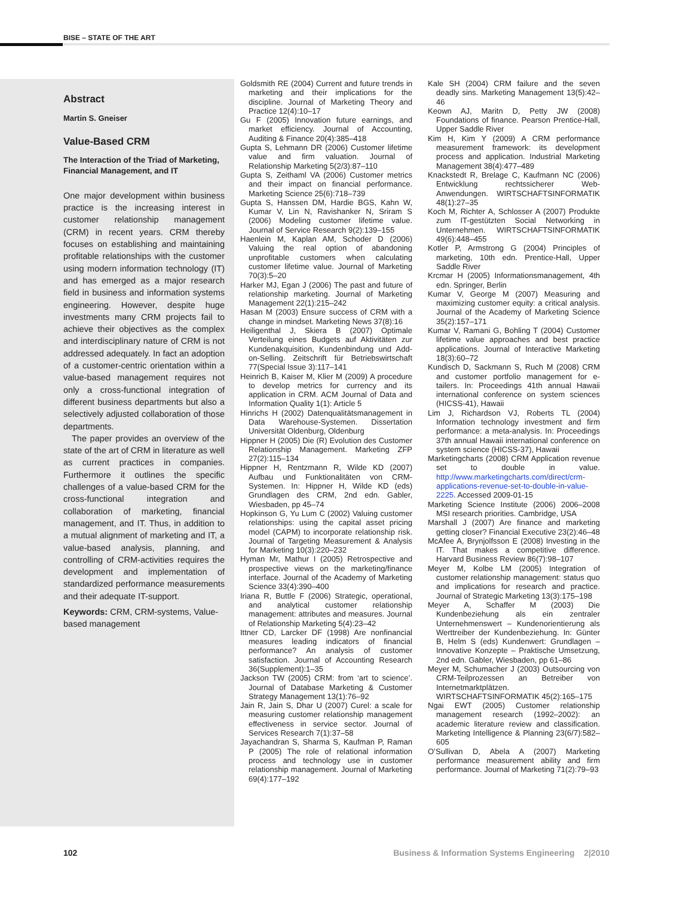BISE – STATE OF THE ART
Abstract
Martin S. Gneiser
Value-Based CRM
The Interaction of the Triad of Marketing, Financial Management, and IT
One major development within business practice is the increasing interest in customer relationship management (CRM) in recent years. CRM thereby focuses on establishing and maintaining profitable relationships with the customer using modern information technology (IT) and has emerged as a major research field in business and information systems engineering. However, despite huge investments many CRM projects fail to achieve their objectives as the complex and interdisciplinary nature of CRM is not addressed adequately. In fact an adoption of a customer-centric orientation within a value-based management requires not only a cross-functional integration of different business departments but also a selectively adjusted collaboration of those departments.
The paper provides an overview of the state of the art of CRM in literature as well as current practices in companies. Furthermore it outlines the specific challenges of a value-based CRM for the cross-functional integration and collaboration of marketing, financial management, and IT. Thus, in addition to a mutual alignment of marketing and IT, a value-based analysis, planning, and controlling of CRM-activities requires the development and implementation of standardized performance measurements and their adequate IT-support.
Keywords: CRM, CRM-systems, Value-based management
Goldsmith RE (2004) Current and future trends in marketing and their implications for the discipline. Journal of Marketing Theory and Practice 12(4):10–17
Gu F (2005) Innovation future earnings, and market efficiency. Journal of Accounting, Auditing & Finance 20(4):385–418
Gupta S, Lehmann DR (2006) Customer lifetime value and firm valuation. Journal of Relationship Marketing 5(2/3):87–110
Gupta S, Zeithaml VA (2006) Customer metrics and their impact on financial performance. Marketing Science 25(6):718–739
Gupta S, Hanssen DM, Hardie BGS, Kahn W, Kumar V, Lin N, Ravishanker N, Sriram S (2006) Modeling customer lifetime value. Journal of Service Research 9(2):139–155
Haenlein M, Kaplan AM, Schoder D (2006) Valuing the real option of abandoning unprofitable customers when calculating customer lifetime value. Journal of Marketing 70(3):5–20
Harker MJ, Egan J (2006) The past and future of relationship marketing. Journal of Marketing Management 22(1):215–242
Hasan M (2003) Ensure success of CRM with a change in mindset. Marketing News 37(8):16
Heiligenthal J, Skiera B (2007) Optimale Verteilung eines Budgets auf Aktivitäten zur Kundenakquisition, Kundenbindung und Add-on-Selling. Zeitschrift für Betriebswirtschaft 77(Special Issue 3):117–141
Heinrich B, Kaiser M, Klier M (2009) A procedure to develop metrics for currency and its application in CRM. ACM Journal of Data and Information Quality 1(1): Article 5
Hinrichs H (2002) Datenqualitätsmanagement in Data Warehouse-Systemen. Dissertation Universität Oldenburg, Oldenburg
Hippner H (2005) Die (R) Evolution des Customer Relationship Management. Marketing ZFP 27(2):115–134
Hippner H, Rentzmann R, Wilde KD (2007) Aufbau und Funktionalitäten von CRM-Systemen. In: Hippner H, Wilde KD (eds) Grundlagen des CRM, 2nd edn. Gabler, Wiesbaden, pp 45–74
Hopkinson G, Yu Lum C (2002) Valuing customer relationships: using the capital asset pricing model (CAPM) to incorporate relationship risk. Journal of Targeting Measurement & Analysis for Marketing 10(3):220–232
Hyman Mr, Mathur I (2005) Retrospective and prospective views on the marketing/finance interface. Journal of the Academy of Marketing Science 33(4):390–400
Iriana R, Buttle F (2006) Strategic, operational, and analytical customer relationship management: attributes and measures. Journal of Relationship Marketing 5(4):23–42
Ittner CD, Larcker DF (1998) Are nonfinancial measures leading indicators of financial performance? An analysis of customer satisfaction. Journal of Accounting Research 36(Supplement):1–35
Jackson TW (2005) CRM: from ‘art to science’. Journal of Database Marketing & Customer Strategy Management 13(1):76–92
Jain R, Jain S, Dhar U (2007) Curel: a scale for measuring customer relationship management effectiveness in service sector. Journal of Services Research 7(1):37–58
Jayachandran S, Sharma S, Kaufman P, Raman P (2005) The role of relational information process and technology use in customer relationship management. Journal of Marketing 69(4):177–192
Kale SH (2004) CRM failure and the seven deadly sins. Marketing Management 13(5):42–46
Keown AJ, Maritn D, Petty JW (2008) Foundations of finance. Pearson Prentice-Hall, Upper Saddle River
Kim H, Kim Y (2009) A CRM performance measurement framework: its development process and application. Industrial Marketing Management 38(4):477–489
Knackstedt R, Brelage C, Kaufmann NC (2006) Entwicklung rechtssicherer Web-Anwendungen. WIRTSCHAFTSINFORMATIK 48(1):27–35
Koch M, Richter A, Schlosser A (2007) Produkte zum IT-gestützten Social Networking in Unternehmen. WIRTSCHAFTSINFORMATIK 49(6):448–455
Kotler P, Armstrong G (2004) Principles of marketing, 10th edn. Prentice-Hall, Upper Saddle River
Krcmar H (2005) Informationsmanagement, 4th edn. Springer, Berlin
Kumar V, George M (2007) Measuring and maximizing customer equity: a critical analysis. Journal of the Academy of Marketing Science 35(2):157–171
Kumar V, Ramani G, Bohling T (2004) Customer lifetime value approaches and best practice applications. Journal of Interactive Marketing 18(3):60–72
Kundisch D, Sackmann S, Ruch M (2008) CRM and customer portfolio management for e-tailers. In: Proceedings 41th annual Hawaii international conference on system sciences (HICSS-41), Hawaii
Lim J, Richardson VJ, Roberts TL (2004) Information technology investment and firm performance: a meta-analysis. In: Proceedings 37th annual Hawaii international conference on system science (HICSS-37), Hawaii
Marketingcharts (2008) CRM Application revenue set to double in value. http://www.marketingcharts.com/direct/crm-applications-revenue-set-to-double-in-value-2225. Accessed 2009-01-15
Marketing Science Institute (2006) 2006–2008 MSI research priorities. Cambridge, USA
Marshall J (2007) Are finance and marketing getting closer? Financial Executive 23(2):46–48
McAfee A, Brynjolfsson E (2008) Investing in the IT. That makes a competitive difference. Harvard Business Review 86(7):98–107
Meyer M, Kolbe LM (2005) Integration of customer relationship management: status quo and implications for research and practice. Journal of Strategic Marketing 13(3):175–198
Meyer A, Schaffer M (2003) Die Kundenbeziehung als ein zentraler Unternehmenswert – Kundenorientierung als Werttreiber der Kundenbeziehung. In: Günter B, Helm S (eds) Kundenwert: Grundlagen – Innovative Konzepte – Praktische Umsetzung, 2nd edn. Gabler, Wiesbaden, pp 61–86
Meyer M, Schumacher J (2003) Outsourcing von CRM-Teilprozessen an Betreiber von Internetmarktplätzen. WIRTSCHAFTSINFORMATIK 45(2):165–175
Ngai EWT (2005) Customer relationship management research (1992–2002): an academic literature review and classification. Marketing Intelligence & Planning 23(6/7):582–605
O’Sullivan D, Abela A (2007) Marketing performance measurement ability and firm performance. Journal of Marketing 71(2):79–93
102 Business & Information Systems Engineering 2|2010